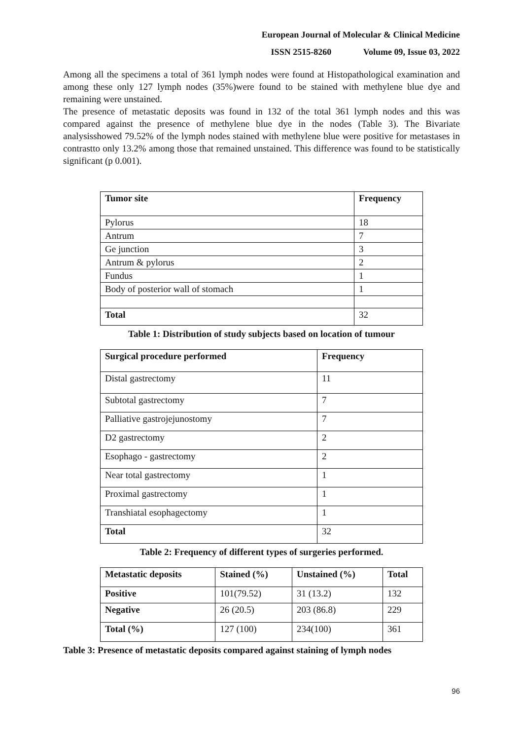European Journal of Molecular & Clinical Medicine
ISSN 2515-8260 Volume 09, Issue 03, 2022
Among all the specimens a total of 361 lymph nodes were found at Histopathological examination and among these only 127 lymph nodes (35%)were found to be stained with methylene blue dye and remaining were unstained.
The presence of metastatic deposits was found in 132 of the total 361 lymph nodes and this was compared against the presence of methylene blue dye in the nodes (Table 3). The Bivariate analysisshowed 79.52% of the lymph nodes stained with methylene blue were positive for metastases in contrastto only 13.2% among those that remained unstained. This difference was found to be statistically significant (p 0.001).
| Tumor site | Frequency |
| --- | --- |
| Pylorus | 18 |
| Antrum | 7 |
| Ge junction | 3 |
| Antrum & pylorus | 2 |
| Fundus | 1 |
| Body of posterior wall of stomach | 1 |
| Total | 32 |
Table 1: Distribution of study subjects based on location of tumour
| Surgical procedure performed | Frequency |
| --- | --- |
| Distal gastrectomy | 11 |
| Subtotal gastrectomy | 7 |
| Palliative gastrojejunostomy | 7 |
| D2 gastrectomy | 2 |
| Esophago - gastrectomy | 2 |
| Near total gastrectomy | 1 |
| Proximal gastrectomy | 1 |
| Transhiatal esophagectomy | 1 |
| Total | 32 |
Table 2: Frequency of different types of surgeries performed.
| Metastatic deposits | Stained (%) | Unstained (%) | Total |
| --- | --- | --- | --- |
| Positive | 101(79.52) | 31 (13.2) | 132 |
| Negative | 26 (20.5) | 203 (86.8) | 229 |
| Total (%) | 127 (100) | 234(100) | 361 |
Table 3: Presence of metastatic deposits compared against staining of lymph nodes
96